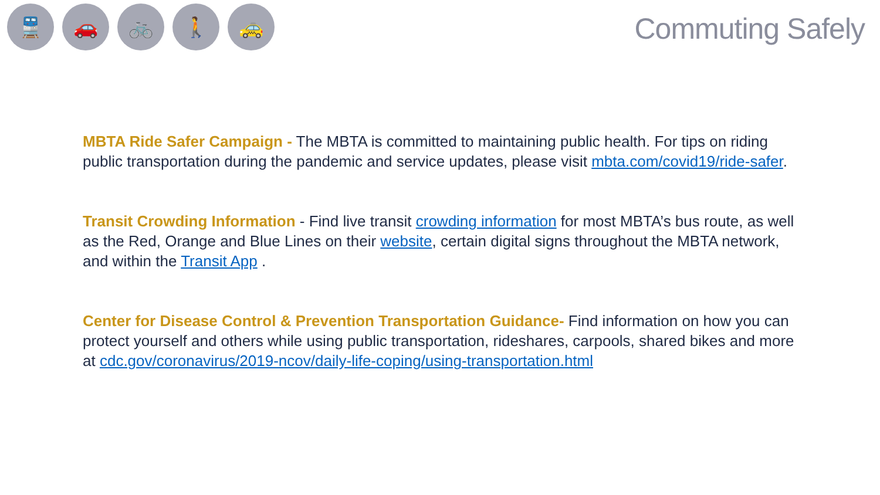🚆 🚗 🚲 🚶 🚕
Commuting Safely
MBTA Ride Safer Campaign - The MBTA is committed to maintaining public health. For tips on riding public transportation during the pandemic and service updates, please visit mbta.com/covid19/ride-safer.
Transit Crowding Information - Find live transit crowding information for most MBTA’s bus route, as well as the Red, Orange and Blue Lines on their website, certain digital signs throughout the MBTA network, and within the Transit App .
Center for Disease Control & Prevention Transportation Guidance- Find information on how you can protect yourself and others while using public transportation, rideshares, carpools, shared bikes and more at cdc.gov/coronavirus/2019-ncov/daily-life-coping/using-transportation.html